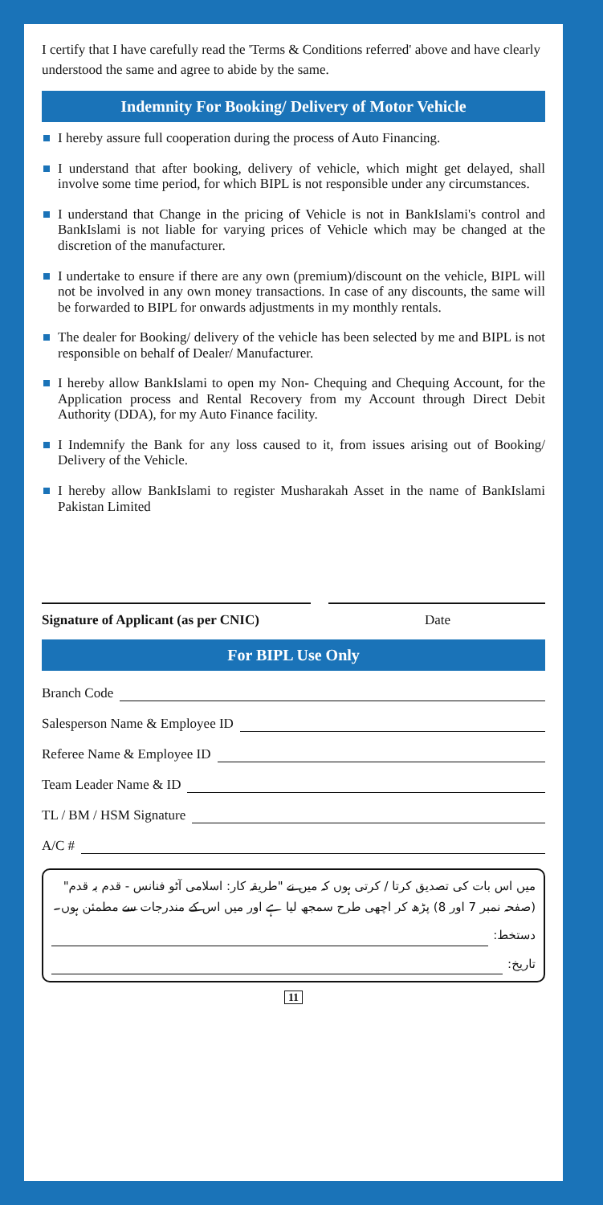I certify that I have carefully read the 'Terms & Conditions referred' above and have clearly understood the same and agree to abide by the same.
Indemnity For Booking/ Delivery of Motor Vehicle
I hereby assure full cooperation during the process of Auto Financing.
I understand that after booking, delivery of vehicle, which might get delayed, shall involve some time period, for which BIPL is not responsible under any circumstances.
I understand that Change in the pricing of Vehicle is not in BankIslami's control and BankIslami is not liable for varying prices of Vehicle which may be changed at the discretion of the manufacturer.
I undertake to ensure if there are any own (premium)/discount on the vehicle, BIPL will not be involved in any own money transactions. In case of any discounts, the same will be forwarded to BIPL for onwards adjustments in my monthly rentals.
The dealer for Booking/ delivery of the vehicle has been selected by me and BIPL is not responsible on behalf of Dealer/ Manufacturer.
I hereby allow BankIslami to open my Non- Chequing and Chequing Account, for the Application process and Rental Recovery from my Account through Direct Debit Authority (DDA), for my Auto Finance facility.
I Indemnify the Bank for any loss caused to it, from issues arising out of Booking/ Delivery of the Vehicle.
I hereby allow BankIslami to register Musharakah Asset in the name of BankIslami Pakistan Limited
Signature of Applicant (as per CNIC)
Date
For BIPL Use Only
Branch Code
Salesperson Name & Employee ID
Referee Name & Employee ID
Team Leader Name & ID
TL / BM / HSM Signature
A/C #
میں اس بات کی تصدیق کرتا / کرتی ہوں کہ میں نے "طریقہ کار: اسلامی آٹو فنانس - قدم بہ قدم" (صفحہ نمبر 7 اور 8) پڑھ کر اچھی طرح سمجھ لیا ہے اور میں اس کے مندرجات سے مطمئن ہوں۔
دستخط:
تاریخ:
11